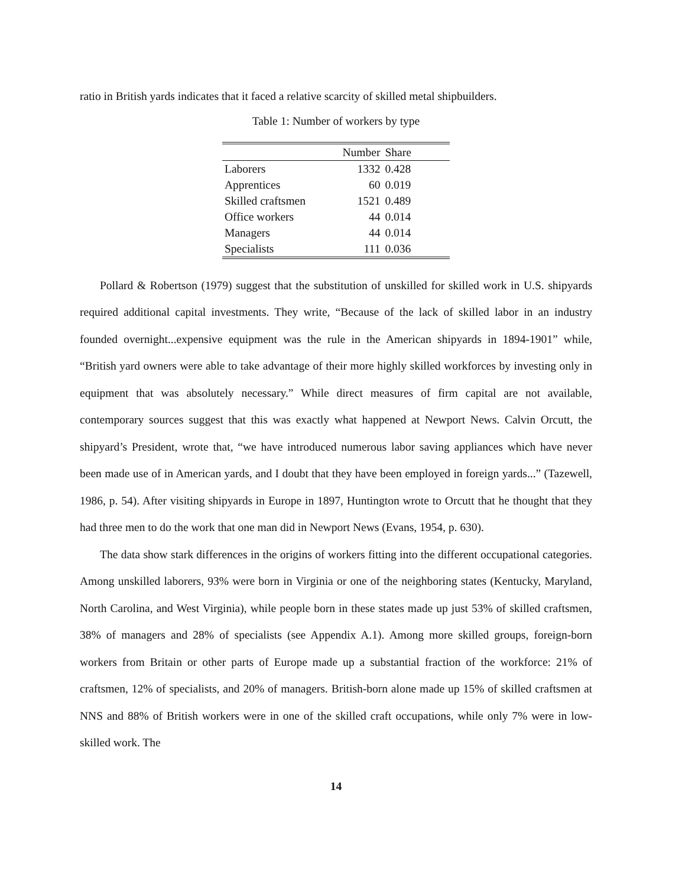ratio in British yards indicates that it faced a relative scarcity of skilled metal shipbuilders.
Table 1: Number of workers by type
| | Number | Share | |
| --- | --- | --- | --- |
| Laborers | 1332 | 0.428 | |
| Apprentices | 60 | 0.019 | |
| Skilled craftsmen | 1521 | 0.489 | |
| Office workers | 44 | 0.014 | |
| Managers | 44 | 0.014 | |
| Specialists | 111 | 0.036 | |
Pollard & Robertson (1979) suggest that the substitution of unskilled for skilled work in U.S. shipyards required additional capital investments. They write, “Because of the lack of skilled labor in an industry founded overnight...expensive equipment was the rule in the American shipyards in 1894-1901” while, “British yard owners were able to take advantage of their more highly skilled workforces by investing only in equipment that was absolutely necessary.” While direct measures of firm capital are not available, contemporary sources suggest that this was exactly what happened at Newport News. Calvin Orcutt, the shipyard’s President, wrote that, “we have introduced numerous labor saving appliances which have never been made use of in American yards, and I doubt that they have been employed in foreign yards...” (Tazewell, 1986, p. 54). After visiting shipyards in Europe in 1897, Huntington wrote to Orcutt that he thought that they had three men to do the work that one man did in Newport News (Evans, 1954, p. 630).
The data show stark differences in the origins of workers fitting into the different occupational categories. Among unskilled laborers, 93% were born in Virginia or one of the neighboring states (Kentucky, Maryland, North Carolina, and West Virginia), while people born in these states made up just 53% of skilled craftsmen, 38% of managers and 28% of specialists (see Appendix A.1). Among more skilled groups, foreign-born workers from Britain or other parts of Europe made up a substantial fraction of the workforce: 21% of craftsmen, 12% of specialists, and 20% of managers. British-born alone made up 15% of skilled craftsmen at NNS and 88% of British workers were in one of the skilled craft occupations, while only 7% were in low-skilled work. The
14